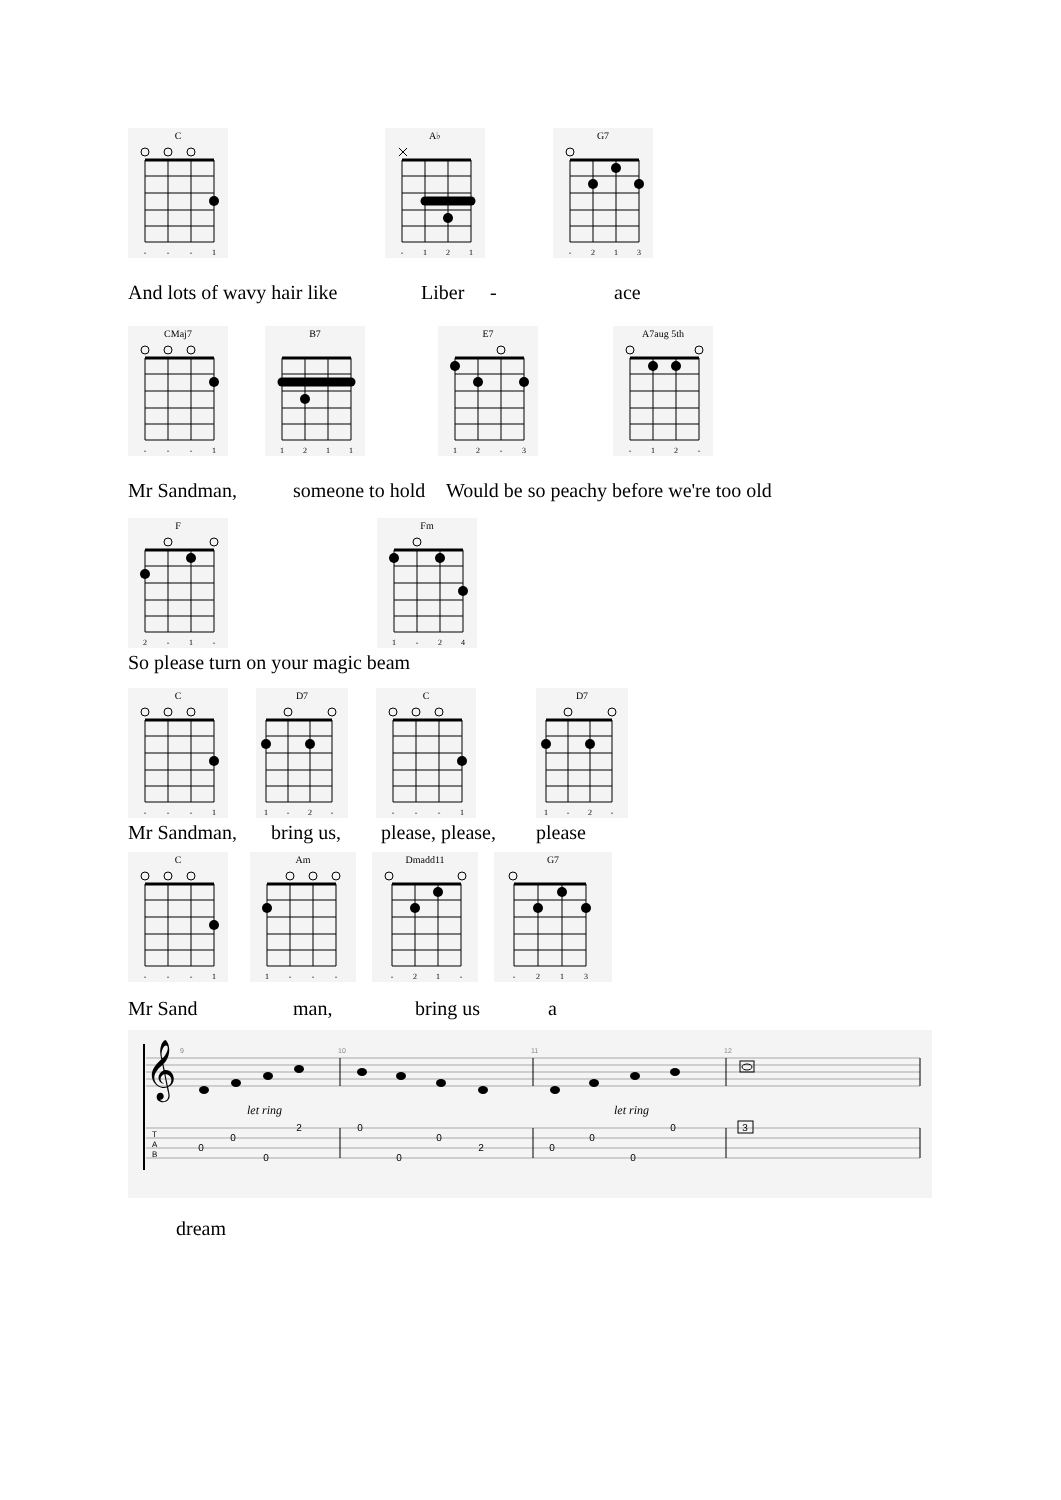C
-
-
-
1
A♭
-
1
2
1
G7
-
2
1
3
And lots of wavy hair like Liber - ace
CMaj7
-
-
-
1
B7
1
2
1
1
E7
1
2
-
3
A7aug 5th
-
1
2
-
Mr Sandman, someone to hold Would be so peachy before we're too old
F
2
-
1
-
Fm
1
-
2
4
So please turn on your magic beam
C
-
-
-
1
D7
1
-
2
-
C
-
-
-
1
D7
1
-
2
-
Mr Sandman, bring us, please, please, please
C
-
-
-
1
Am
1
-
-
-
Dmadd11
-
2
1
-
G7
-
2
1
3
Mr Sand man, bring us a
𝄞
9
10
11
12
let ring
let ring
T
A
B
0
0
0
2
0
0
0
2
0
0
0
0
3
dream